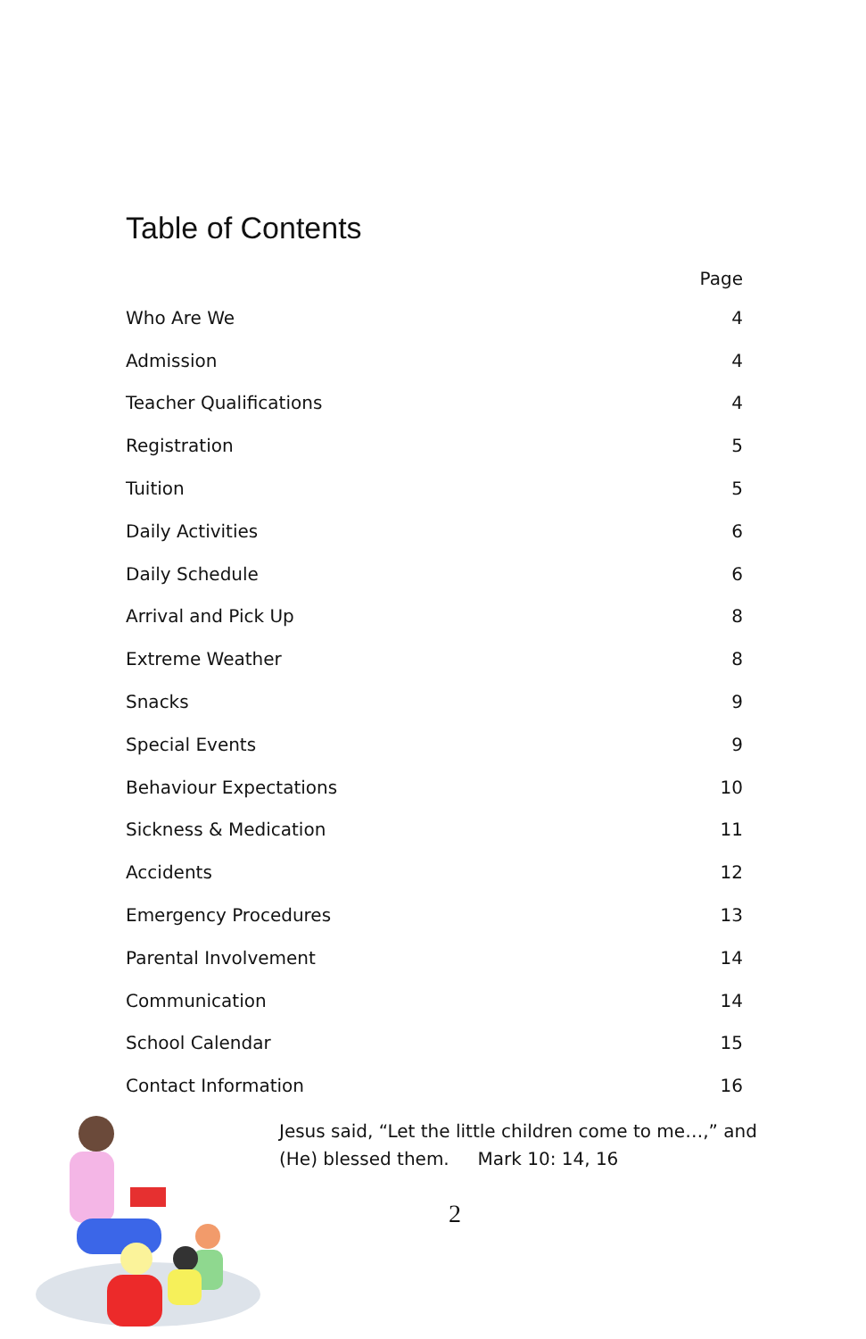Table of Contents
| | Page |
| --- | --- |
| Who Are We | 4 |
| Admission | 4 |
| Teacher Qualifications | 4 |
| Registration | 5 |
| Tuition | 5 |
| Daily Activities | 6 |
| Daily Schedule | 6 |
| Arrival and Pick Up | 8 |
| Extreme Weather | 8 |
| Snacks | 9 |
| Special Events | 9 |
| Behaviour Expectations | 10 |
| Sickness & Medication | 11 |
| Accidents | 12 |
| Emergency Procedures | 13 |
| Parental Involvement | 14 |
| Communication | 14 |
| School Calendar | 15 |
| Contact Information | 16 |
Jesus said, “Let the little children come to me…,” and (He) blessed them. Mark 10: 14, 16
2